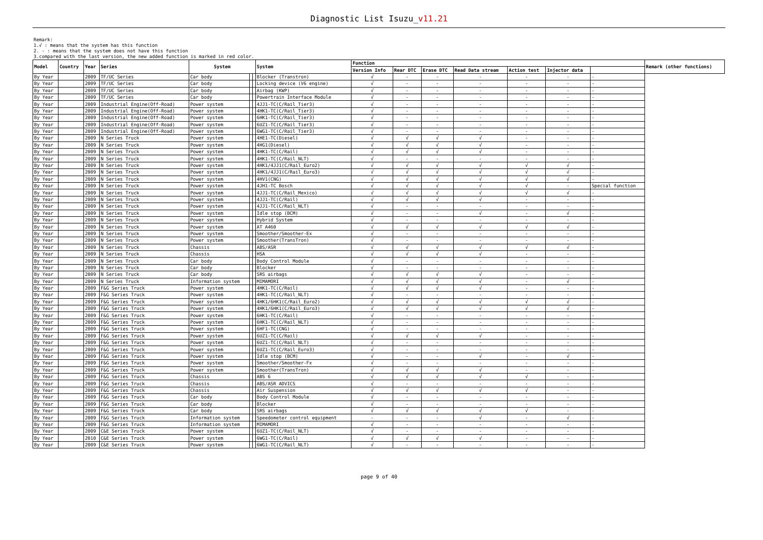Diagnostic List Isuzu_v11.21
Remark:
1.√ : means that the system has this function
2. - : means that the system does not have this function
3.compared with the last version, the new added function is marked in red color.
| Model | Country | Year | Series | System | | | System | Function | | | | | | | Remark (other functions) |
| --- | --- | --- | --- | --- | --- | --- | --- | --- | --- | --- | --- | --- | --- | --- | --- |
| | | | | | | | | Version Info | Rear DTC | Erase DTC | Read Data stream | Action test | Injector data | | |
| By Year | | 2009 | TF/UC Series | Car body | | | Blocker (Transtron) | √ | - | - | - | - | - | - | |
| By Year | | 2009 | TF/UC Series | Car body | | | Locking device (V6 engine) | √ | - | - | - | - | - | - | |
| By Year | | 2009 | TF/UC Series | Car body | | | Airbag (KWP) | √ | - | - | - | - | - | - | |
| By Year | | 2009 | TF/UC Series | Car body | | | Powertrain Interface Module | √ | - | - | - | - | - | - | |
| By Year | | 2009 | Industrial Engine(Off-Road) | Power system | | | 4JJ1-TC(C/Rail_Tier3) | √ | - | - | - | - | - | - | |
| By Year | | 2009 | Industrial Engine(Off-Road) | Power system | | | 4HK1-TC(C/Rail_Tier3) | √ | - | - | - | - | - | - | |
| By Year | | 2009 | Industrial Engine(Off-Road) | Power system | | | 6HK1-TC(C/Rail_Tier3) | √ | - | - | - | - | - | - | |
| By Year | | 2009 | Industrial Engine(Off-Road) | Power system | | | 6UZ1-TC(C/Rail_Tier3) | √ | - | - | - | - | - | - | |
| By Year | | 2009 | Industrial Engine(Off-Road) | Power system | | | 6WG1-TC(C/Rail_Tier3) | √ | - | - | - | - | - | - | |
| By Year | | 2009 | N Series Truck | Power system | | | 4HE1-TC(Diesel) | √ | √ | √ | √ | - | - | - | |
| By Year | | 2009 | N Series Truck | Power system | | | 4HG1(Diesel) | √ | √ | √ | √ | - | - | - | |
| By Year | | 2009 | N Series Truck | Power system | | | 4HK1-TC(C/Rail) | √ | √ | √ | √ | - | - | - | |
| By Year | | 2009 | N Series Truck | Power system | | | 4HK1-TC(C/Rail_NLT) | √ | - | - | - | - | - | - | |
| By Year | | 2009 | N Series Truck | Power system | | | 4HK1/4JJ1(C/Rail_Euro2) | √ | √ | √ | √ | √ | √ | - | |
| By Year | | 2009 | N Series Truck | Power system | | | 4HK1/4JJ1(C/Rail_Euro3) | √ | √ | √ | √ | √ | √ | - | |
| By Year | | 2009 | N Series Truck | Power system | | | 4HV1(CNG) | √ | √ | √ | √ | √ | √ | - | |
| By Year | | 2009 | N Series Truck | Power system | | | 4JH1-TC Bosch | √ | √ | √ | √ | √ | - | Special function | |
| By Year | | 2009 | N Series Truck | Power system | | | 4JJ1-TC(C/Rail_Mexico) | √ | √ | √ | √ | √ | √ | - | |
| By Year | | 2009 | N Series Truck | Power system | | | 4JJ1-TC(C/Rail) | √ | √ | √ | √ | - | - | - | |
| By Year | | 2009 | N Series Truck | Power system | | | 4JJ1-TC(C/Rail_NLT) | √ | - | - | - | - | - | - | |
| By Year | | 2009 | N Series Truck | Power system | | | Idle stop (BCM) | √ | - | - | √ | - | √ | - | |
| By Year | | 2009 | N Series Truck | Power system | | | Hybrid System | √ | - | - | - | - | - | - | |
| By Year | | 2009 | N Series Truck | Power system | | | AT A460 | √ | √ | √ | √ | √ | √ | - | |
| By Year | | 2009 | N Series Truck | Power system | | | Smoother/Smoother-Ex | √ | - | - | - | - | - | - | |
| By Year | | 2009 | N Series Truck | Power system | | | Smoother(TransTron) | √ | - | - | - | - | - | - | |
| By Year | | 2009 | N Series Truck | Chassis | | | ABS/ASR | √ | √ | √ | √ | √ | √ | - | |
| By Year | | 2009 | N Series Truck | Chassis | | | HSA | √ | √ | √ | √ | - | - | - | |
| By Year | | 2009 | N Series Truck | Car body | | | Body Control Module | √ | - | - | - | - | - | - | |
| By Year | | 2009 | N Series Truck | Car body | | | Blocker | √ | - | - | - | - | - | - | |
| By Year | | 2009 | N Series Truck | Car body | | | SRS airbags | √ | √ | √ | √ | - | - | - | |
| By Year | | 2009 | N Series Truck | Information system | | | MIMAMORI | √ | √ | √ | √ | - | √ | - | |
| By Year | | 2009 | F&G Series Truck | Power system | | | 4HK1-TC(C/Rail) | √ | √ | √ | √ | - | - | - | |
| By Year | | 2009 | F&G Series Truck | Power system | | | 4HK1-TC(C/Rail_NLT) | √ | - | - | - | - | - | - | |
| By Year | | 2009 | F&G Series Truck | Power system | | | 4HK1/6HK1(C/Rail_Euro2) | √ | √ | √ | √ | √ | √ | - | |
| By Year | | 2009 | F&G Series Truck | Power system | | | 4HK1/6HK1(C/Rail_Euro3) | √ | √ | √ | √ | √ | √ | - | |
| By Year | | 2009 | F&G Series Truck | Power system | | | 6HK1-TC(C/Rail) | √ | - | - | - | - | - | - | |
| By Year | | 2009 | F&G Series Truck | Power system | | | 6HK1-TC(C/Rail_NLT) | √ | - | - | - | - | - | - | |
| By Year | | 2009 | F&G Series Truck | Power system | | | 6HF1-TC(CNG) | √ | - | - | - | - | - | - | |
| By Year | | 2009 | F&G Series Truck | Power system | | | 6UZ1-TC(C/Rail) | √ | √ | √ | √ | - | - | - | |
| By Year | | 2009 | F&G Series Truck | Power system | | | 6UZ1-TC(C/Rail_NLT) | √ | - | - | - | - | - | - | |
| By Year | | 2009 | F&G Series Truck | Power system | | | 6UZ1-TC(C/Rail_Euro3) | √ | - | - | - | - | - | - | |
| By Year | | 2009 | F&G Series Truck | Power system | | | Idle stop (BCM) | √ | - | - | √ | - | √ | - | |
| By Year | | 2009 | F&G Series Truck | Power system | | | Smoother/Smoother-Fx | √ | - | - | - | - | - | - | |
| By Year | | 2009 | F&G Series Truck | Power system | | | Smoother(TransTron) | √ | √ | √ | √ | - | - | - | |
| By Year | | 2009 | F&G Series Truck | Chassis | | | ABS 6 | √ | √ | √ | √ | √ | - | - | |
| By Year | | 2009 | F&G Series Truck | Chassis | | | ABS/ASR ADVICS | √ | - | - | - | - | - | - | |
| By Year | | 2009 | F&G Series Truck | Chassis | | | Air Suspension | √ | √ | √ | √ | √ | - | - | |
| By Year | | 2009 | F&G Series Truck | Car body | | | Body Control Module | √ | - | - | - | - | - | - | |
| By Year | | 2009 | F&G Series Truck | Car body | | | Blocker | √ | - | - | - | - | - | - | |
| By Year | | 2009 | F&G Series Truck | Car body | | | SRS airbags | √ | √ | √ | √ | √ | - | - | |
| By Year | | 2009 | F&G Series Truck | Information system | | | Speedometer control equipment | - | - | - | √ | - | √ | - | |
| By Year | | 2009 | F&G Series Truck | Information system | | | MIMAMORI | √ | - | - | - | - | - | - | |
| By Year | | 2009 | C&E Series Truck | Power system | | | 6UZ1-TC(C/Rail_NLT) | √ | - | - | - | - | - | - | |
| By Year | | 2010 | C&E Series Truck | Power system | | | 6WG1-TC(C/Rail) | √ | √ | √ | √ | - | - | - | |
| By Year | | 2009 | C&E Series Truck | Power system | | | 6WG1-TC(C/Rail_NLT) | √ | - | - | - | - | - | - | |
page 9 of 40